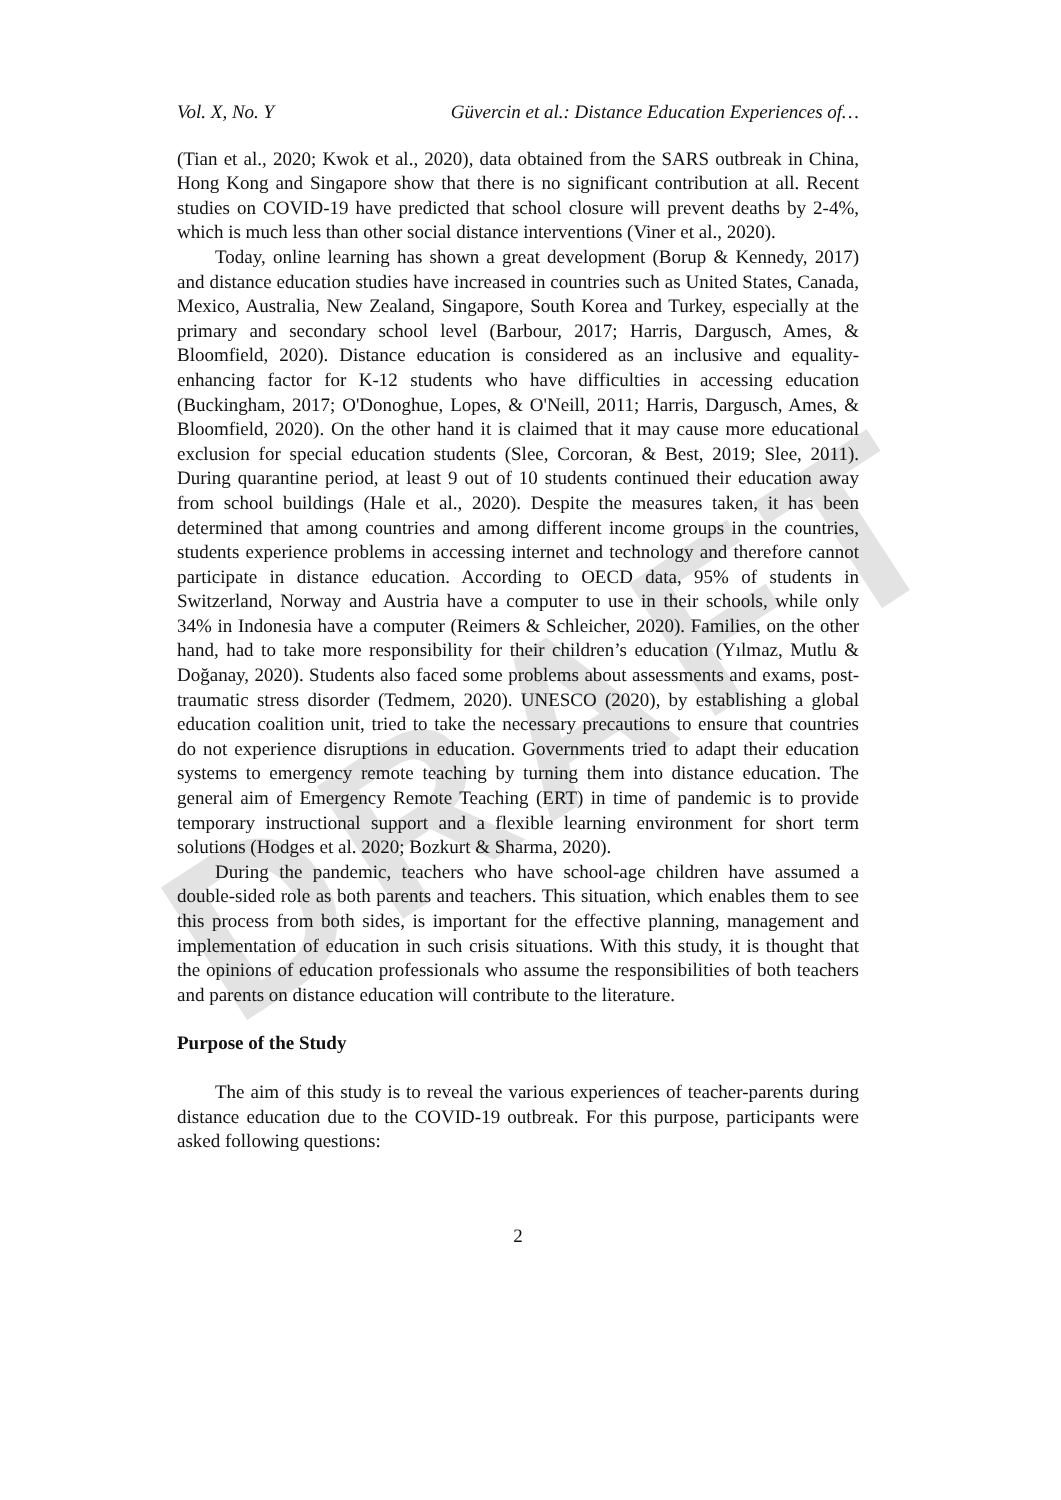DRAFT
Vol. X, No. Y Güvercin et al.: Distance Education Experiences of…
(Tian et al., 2020; Kwok et al., 2020), data obtained from the SARS outbreak in China, Hong Kong and Singapore show that there is no significant contribution at all. Recent studies on COVID-19 have predicted that school closure will prevent deaths by 2-4%, which is much less than other social distance interventions (Viner et al., 2020).
Today, online learning has shown a great development (Borup & Kennedy, 2017) and distance education studies have increased in countries such as United States, Canada, Mexico, Australia, New Zealand, Singapore, South Korea and Turkey, especially at the primary and secondary school level (Barbour, 2017; Harris, Dargusch, Ames, & Bloomfield, 2020). Distance education is considered as an inclusive and equality-enhancing factor for K-12 students who have difficulties in accessing education (Buckingham, 2017; O'Donoghue, Lopes, & O'Neill, 2011; Harris, Dargusch, Ames, & Bloomfield, 2020). On the other hand it is claimed that it may cause more educational exclusion for special education students (Slee, Corcoran, & Best, 2019; Slee, 2011). During quarantine period, at least 9 out of 10 students continued their education away from school buildings (Hale et al., 2020). Despite the measures taken, it has been determined that among countries and among different income groups in the countries, students experience problems in accessing internet and technology and therefore cannot participate in distance education. According to OECD data, 95% of students in Switzerland, Norway and Austria have a computer to use in their schools, while only 34% in Indonesia have a computer (Reimers & Schleicher, 2020). Families, on the other hand, had to take more responsibility for their children’s education (Yılmaz, Mutlu & Doğanay, 2020). Students also faced some problems about assessments and exams, post-traumatic stress disorder (Tedmem, 2020). UNESCO (2020), by establishing a global education coalition unit, tried to take the necessary precautions to ensure that countries do not experience disruptions in education. Governments tried to adapt their education systems to emergency remote teaching by turning them into distance education. The general aim of Emergency Remote Teaching (ERT) in time of pandemic is to provide temporary instructional support and a flexible learning environment for short term solutions (Hodges et al. 2020; Bozkurt & Sharma, 2020).
During the pandemic, teachers who have school-age children have assumed a double-sided role as both parents and teachers. This situation, which enables them to see this process from both sides, is important for the effective planning, management and implementation of education in such crisis situations. With this study, it is thought that the opinions of education professionals who assume the responsibilities of both teachers and parents on distance education will contribute to the literature.
Purpose of the Study
The aim of this study is to reveal the various experiences of teacher-parents during distance education due to the COVID-19 outbreak. For this purpose, participants were asked following questions:
2